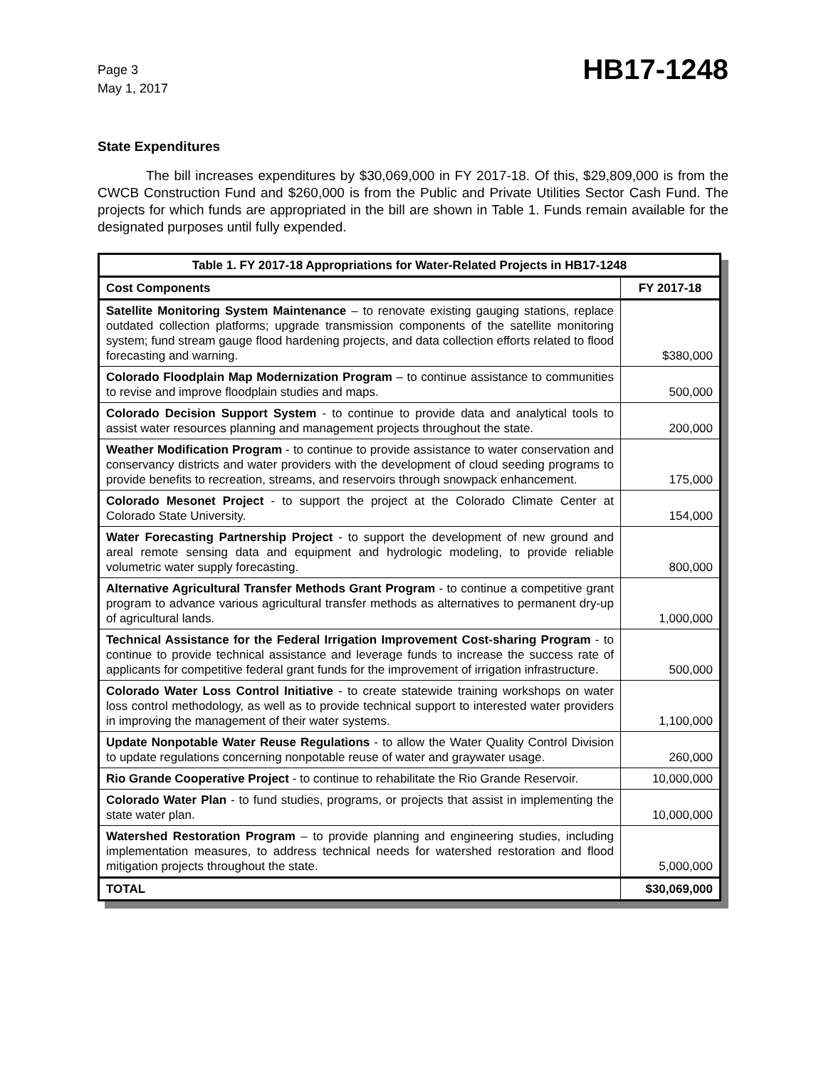Page 3
May 1, 2017
HB17-1248
State Expenditures
The bill increases expenditures by $30,069,000 in FY 2017-18. Of this, $29,809,000 is from the CWCB Construction Fund and $260,000 is from the Public and Private Utilities Sector Cash Fund. The projects for which funds are appropriated in the bill are shown in Table 1. Funds remain available for the designated purposes until fully expended.
| Table 1. FY 2017-18 Appropriations for Water-Related Projects in HB17-1248 | |
| --- | --- |
| Cost Components | FY 2017-18 |
| Satellite Monitoring System Maintenance – to renovate existing gauging stations, replace outdated collection platforms; upgrade transmission components of the satellite monitoring system; fund stream gauge flood hardening projects, and data collection efforts related to flood forecasting and warning. | $380,000 |
| Colorado Floodplain Map Modernization Program – to continue assistance to communities to revise and improve floodplain studies and maps. | 500,000 |
| Colorado Decision Support System - to continue to provide data and analytical tools to assist water resources planning and management projects throughout the state. | 200,000 |
| Weather Modification Program - to continue to provide assistance to water conservation and conservancy districts and water providers with the development of cloud seeding programs to provide benefits to recreation, streams, and reservoirs through snowpack enhancement. | 175,000 |
| Colorado Mesonet Project - to support the project at the Colorado Climate Center at Colorado State University. | 154,000 |
| Water Forecasting Partnership Project - to support the development of new ground and areal remote sensing data and equipment and hydrologic modeling, to provide reliable volumetric water supply forecasting. | 800,000 |
| Alternative Agricultural Transfer Methods Grant Program - to continue a competitive grant program to advance various agricultural transfer methods as alternatives to permanent dry-up of agricultural lands. | 1,000,000 |
| Technical Assistance for the Federal Irrigation Improvement Cost-sharing Program - to continue to provide technical assistance and leverage funds to increase the success rate of applicants for competitive federal grant funds for the improvement of irrigation infrastructure. | 500,000 |
| Colorado Water Loss Control Initiative - to create statewide training workshops on water loss control methodology, as well as to provide technical support to interested water providers in improving the management of their water systems. | 1,100,000 |
| Update Nonpotable Water Reuse Regulations - to allow the Water Quality Control Division to update regulations concerning nonpotable reuse of water and graywater usage. | 260,000 |
| Rio Grande Cooperative Project - to continue to rehabilitate the Rio Grande Reservoir. | 10,000,000 |
| Colorado Water Plan - to fund studies, programs, or projects that assist in implementing the state water plan. | 10,000,000 |
| Watershed Restoration Program – to provide planning and engineering studies, including implementation measures, to address technical needs for watershed restoration and flood mitigation projects throughout the state. | 5,000,000 |
| TOTAL | $30,069,000 |